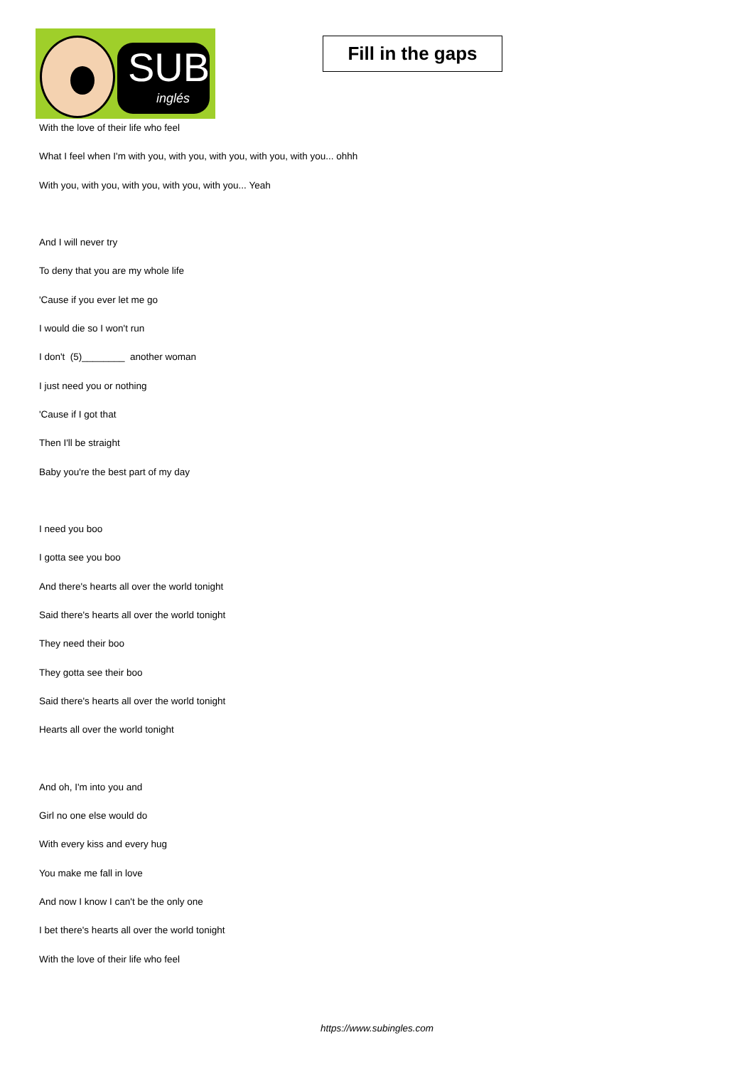SUB
inglés
Fill in the gaps
With the love of their life who feel
What I feel when I'm with you, with you, with you, with you, with you... ohhh
With you, with you, with you, with you, with you... Yeah
And I will never try
To deny that you are my whole life
'Cause if you ever let me go
I would die so I won't run
I don't (5)________ another woman
I just need you or nothing
'Cause if I got that
Then I'll be straight
Baby you're the best part of my day
I need you boo
I gotta see you boo
And there's hearts all over the world tonight
Said there's hearts all over the world tonight
They need their boo
They gotta see their boo
Said there's hearts all over the world tonight
Hearts all over the world tonight
And oh, I'm into you and
Girl no one else would do
With every kiss and every hug
You make me fall in love
And now I know I can't be the only one
I bet there's hearts all over the world tonight
With the love of their life who feel
https://www.subingles.com